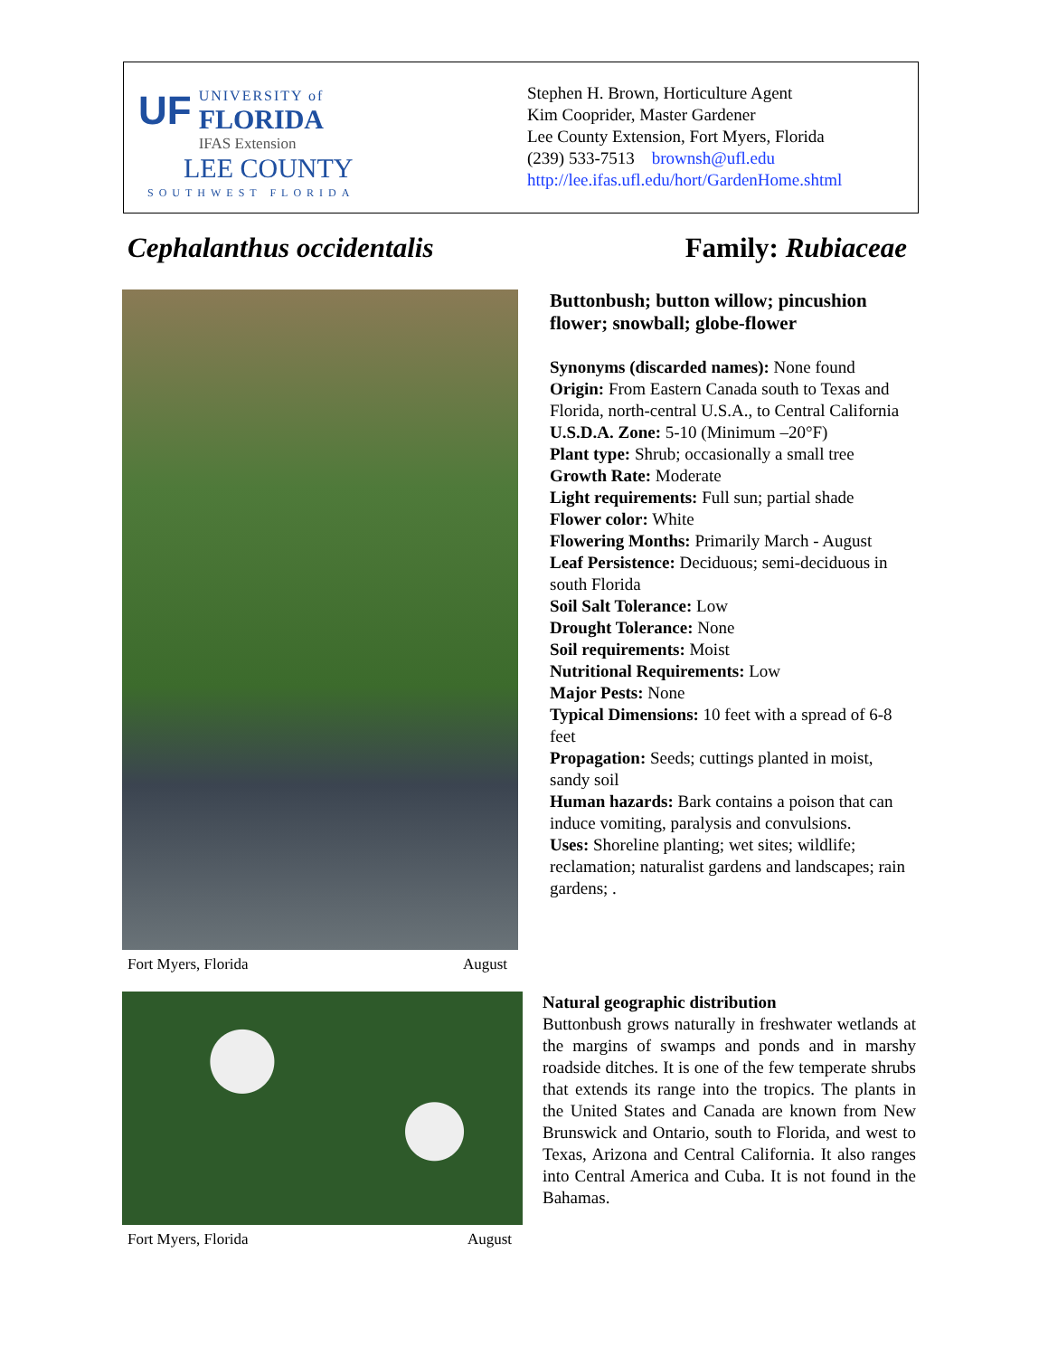UF UNIVERSITY of
FLORIDA
IFAS Extension
LEE COUNTY
SOUTHWEST FLORIDA
Stephen H. Brown, Horticulture Agent
Kim Cooprider, Master Gardener
Lee County Extension, Fort Myers, Florida
(239) 533-7513 brownsh@ufl.edu
http://lee.ifas.ufl.edu/hort/GardenHome.shtml
Cephalanthus occidentalis Family: Rubiaceae
Fort Myers, Florida August
Buttonbush; button willow; pincushion flower; snowball; globe-flower
Synonyms (discarded names): None found
Origin: From Eastern Canada south to Texas and Florida, north-central U.S.A., to Central California
U.S.D.A. Zone: 5-10 (Minimum –20°F)
Plant type: Shrub; occasionally a small tree
Growth Rate: Moderate
Light requirements: Full sun; partial shade
Flower color: White
Flowering Months: Primarily March - August
Leaf Persistence: Deciduous; semi-deciduous in south Florida
Soil Salt Tolerance: Low
Drought Tolerance: None
Soil requirements: Moist
Nutritional Requirements: Low
Major Pests: None
Typical Dimensions: 10 feet with a spread of 6-8 feet
Propagation: Seeds; cuttings planted in moist, sandy soil
Human hazards: Bark contains a poison that can induce vomiting, paralysis and convulsions.
Uses: Shoreline planting; wet sites; wildlife; reclamation; naturalist gardens and landscapes; rain gardens; .
Fort Myers, Florida August
Natural geographic distribution
Buttonbush grows naturally in freshwater wetlands at the margins of swamps and ponds and in marshy roadside ditches. It is one of the few temperate shrubs that extends its range into the tropics. The plants in the United States and Canada are known from New Brunswick and Ontario, south to Florida, and west to Texas, Arizona and Central California. It also ranges into Central America and Cuba. It is not found in the Bahamas.